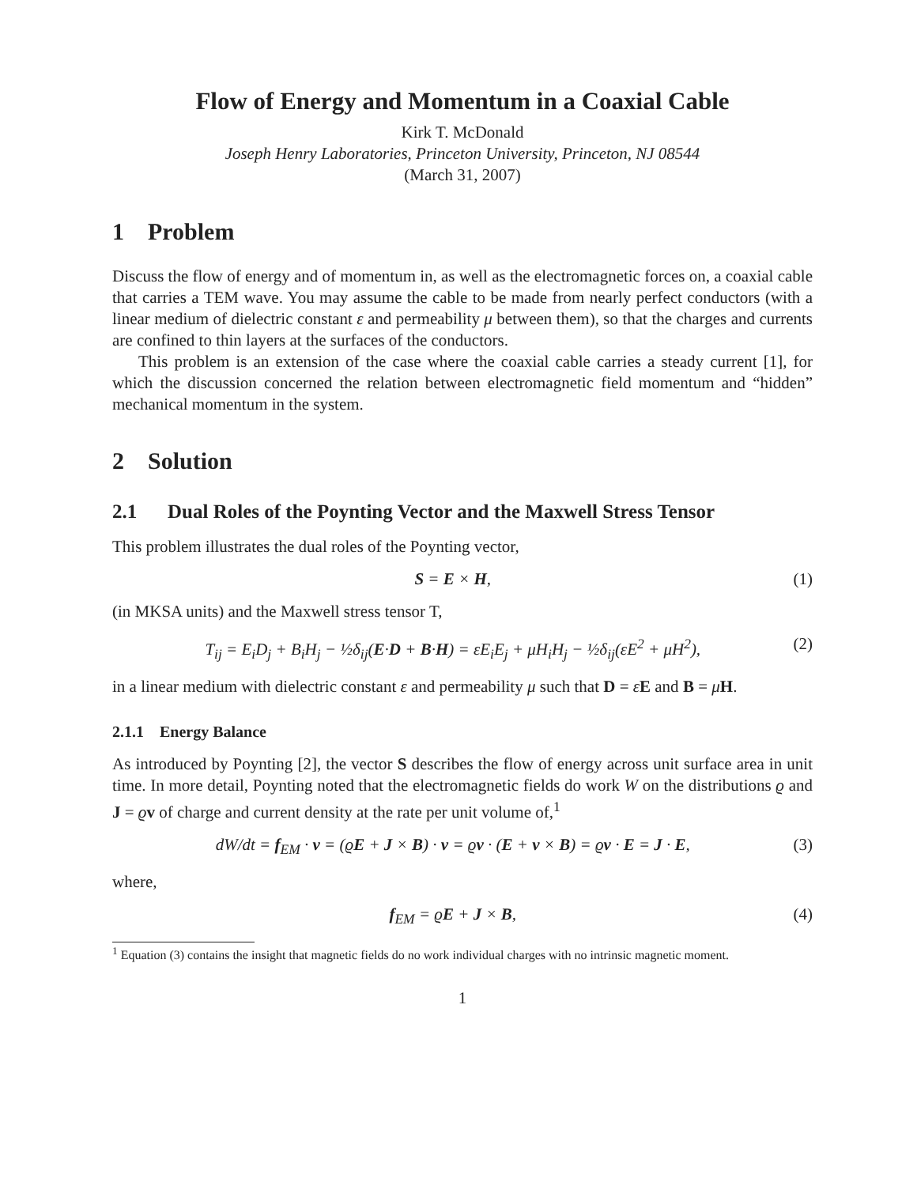Flow of Energy and Momentum in a Coaxial Cable
Kirk T. McDonald
Joseph Henry Laboratories, Princeton University, Princeton, NJ 08544
(March 31, 2007)
1 Problem
Discuss the flow of energy and of momentum in, as well as the electromagnetic forces on, a coaxial cable that carries a TEM wave. You may assume the cable to be made from nearly perfect conductors (with a linear medium of dielectric constant ε and permeability μ between them), so that the charges and currents are confined to thin layers at the surfaces of the conductors.
This problem is an extension of the case where the coaxial cable carries a steady current [1], for which the discussion concerned the relation between electromagnetic field momentum and “hidden” mechanical momentum in the system.
2 Solution
2.1 Dual Roles of the Poynting Vector and the Maxwell Stress Tensor
This problem illustrates the dual roles of the Poynting vector,
S = E × H, (1)
(in MKSA units) and the Maxwell stress tensor T,
T<sub>ij</sub> = E<sub>i</sub>D<sub>j</sub> + B<sub>i</sub>H<sub>j</sub> − ½δ<sub>ij</sub>(E·D + B·H) = εE<sub>i</sub>E<sub>j</sub> + μH<sub>i</sub>H<sub>j</sub> − ½δ<sub>ij</sub>(εE<sup>2</sup> + μH<sup>2</sup>), (2)
in a linear medium with dielectric constant ε and permeability μ such that D = εE and B = μH.
2.1.1 Energy Balance
As introduced by Poynting [2], the vector S describes the flow of energy across unit surface area in unit time. In more detail, Poynting noted that the electromagnetic fields do work W on the distributions ϱ and J = ϱv of charge and current density at the rate per unit volume of,<sup>1</sup>
dW/dt = f<sub>EM</sub> · v = (ϱE + J × B) · v = ϱv · (E + v × B) = ϱv · E = J · E, (3)
where,
f<sub>EM</sub> = ϱE + J × B, (4)
<sup>1</sup> Equation (3) contains the insight that magnetic fields do no work individual charges with no intrinsic magnetic moment.
1